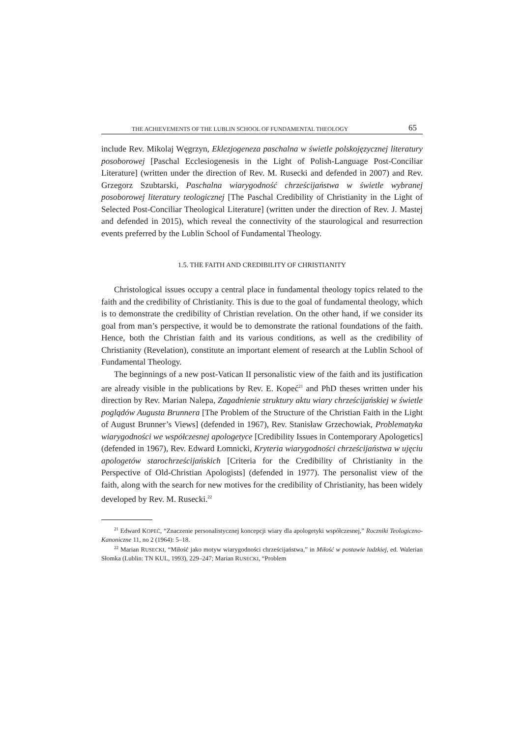THE ACHIEVEMENTS OF THE LUBLIN SCHOOL OF FUNDAMENTAL THEOLOGY 65
include Rev. Mikolaj Węgrzyn, Eklezjogeneza paschalna w świetle pol­skojęzycznej literatury posoborowej [Paschal Ecclesiogenesis in the Light of Polish-Language Post-Conciliar Literature] (written under the direction of Rev. M. Rusecki and defended in 2007) and Rev. Grzegorz Szubtarski, Paschalna wiarygodność chrześcijaństwa w świetle wybranej posoborowej literatury teologicznej [The Paschal Credibility of Christianity in the Light of Selected Post-Conciliar Theological Literature] (written under the direction of Rev. J. Mastej and defended in 2015), which reveal the connectivity of the staurological and resurrection events preferred by the Lublin School of Fundamental Theology.
1.5. THE FAITH AND CREDIBILITY OF CHRISTIANITY
Christological issues occupy a central place in fundamental theology topics related to the faith and the credibility of Christianity. This is due to the goal of fundamental theology, which is to demonstrate the credibility of Christian revelation. On the other hand, if we consider its goal from man’s perspective, it would be to demonstrate the rational foundations of the faith. Hence, both the Christian faith and its various conditions, as well as the credibility of Christianity (Revelation), constitute an important element of research at the Lublin School of Fundamental Theology.
The beginnings of a new post-Vatican II personalistic view of the faith and its justification are already visible in the publications by Rev. E. Kopeć<sup>21</sup> and PhD theses written under his direction by Rev. Marian Nalepa, Za­gadnienie struktury aktu wiary chrześcijańskiej w świetle poglądów Augusta Brunnera [The Problem of the Structure of the Christian Faith in the Light of August Brunner’s Views] (defended in 1967), Rev. Stanisław Grzechowiak, Problematyka wiarygodności we współczesnej apologetyce [Credibility Issues in Contemporary Apologetics] (defended in 1967), Rev. Edward Łomnicki, Kryteria wiarygodności chrześcijaństwa w ujęciu apologetów starochrześcijańskich [Criteria for the Credibility of Christianity in the Perspective of Old-Christian Apologists] (defended in 1977). The personalist view of the faith, along with the search for new motives for the credibility of Christianity, has been widely developed by Rev. M. Rusecki.<sup>22</sup>
<sup>21</sup> Edward KOPEĆ, “Znaczenie personalistycznej koncepcji wiary dla apologetyki współ­czesnej,” Roczniki Teologiczno-Kanoniczne 11, no 2 (1964): 5–18.
<sup>22</sup> Marian RUSECKI, “Miłość jako motyw wiarygodności chrześcijaństwa,” in Miłość w postawie ludzkiej, ed. Walerian Słomka (Lublin: TN KUL, 1993), 229–247; Marian RUSECKI, “Problem